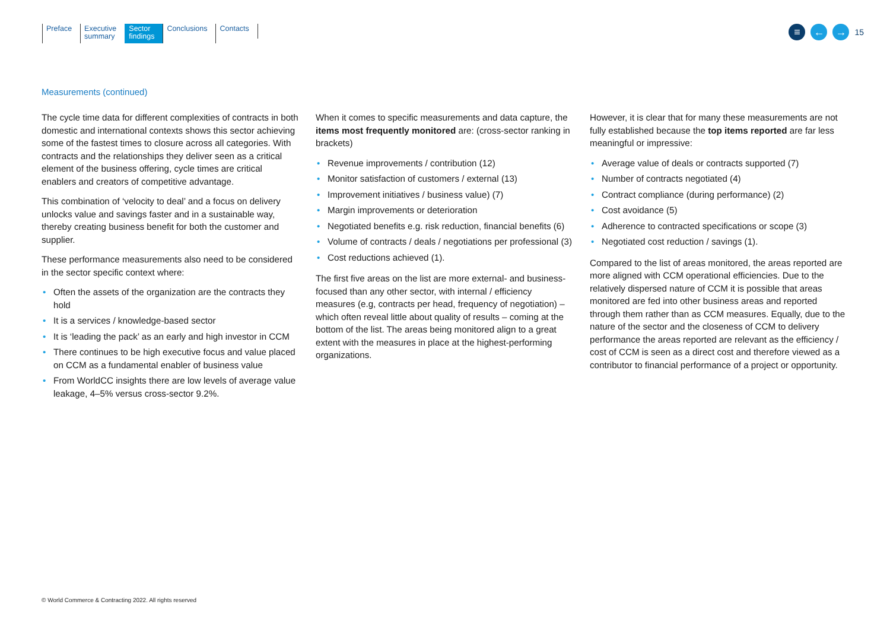Preface Executive
summary
Sector
findings
Conclusions Contacts
≡ ← →
15
Measurements (continued)
The cycle time data for different complexities of contracts in both domestic and international contexts shows this sector achieving some of the fastest times to closure across all categories. With contracts and the relationships they deliver seen as a critical element of the business offering, cycle times are critical enablers and creators of competitive advantage.
This combination of ‘velocity to deal’ and a focus on delivery unlocks value and savings faster and in a sustainable way, thereby creating business benefit for both the customer and supplier.
These performance measurements also need to be considered in the sector specific context where:
• Often the assets of the organization are the contracts they hold
• It is a services / knowledge-based sector
• It is ‘leading the pack’ as an early and high investor in CCM
• There continues to be high executive focus and value placed on CCM as a fundamental enabler of business value
• From WorldCC insights there are low levels of average value leakage, 4–5% versus cross-sector 9.2%.
When it comes to specific measurements and data capture, the items most frequently monitored are: (cross-sector ranking in brackets)
• Revenue improvements / contribution (12)
• Monitor satisfaction of customers / external (13)
• Improvement initiatives / business value) (7)
• Margin improvements or deterioration
• Negotiated benefits e.g. risk reduction, financial benefits (6)
• Volume of contracts / deals / negotiations per professional (3)
• Cost reductions achieved (1).
The first five areas on the list are more external- and business-focused than any other sector, with internal / efficiency measures (e.g, contracts per head, frequency of negotiation) – which often reveal little about quality of results – coming at the bottom of the list. The areas being monitored align to a great extent with the measures in place at the highest-performing organizations.
However, it is clear that for many these measurements are not fully established because the top items reported are far less meaningful or impressive:
• Average value of deals or contracts supported (7)
• Number of contracts negotiated (4)
• Contract compliance (during performance) (2)
• Cost avoidance (5)
• Adherence to contracted specifications or scope (3)
• Negotiated cost reduction / savings (1).
Compared to the list of areas monitored, the areas reported are more aligned with CCM operational efficiencies. Due to the relatively dispersed nature of CCM it is possible that areas monitored are fed into other business areas and reported through them rather than as CCM measures. Equally, due to the nature of the sector and the closeness of CCM to delivery performance the areas reported are relevant as the efficiency / cost of CCM is seen as a direct cost and therefore viewed as a contributor to financial performance of a project or opportunity.
© World Commerce & Contracting 2022. All rights reserved